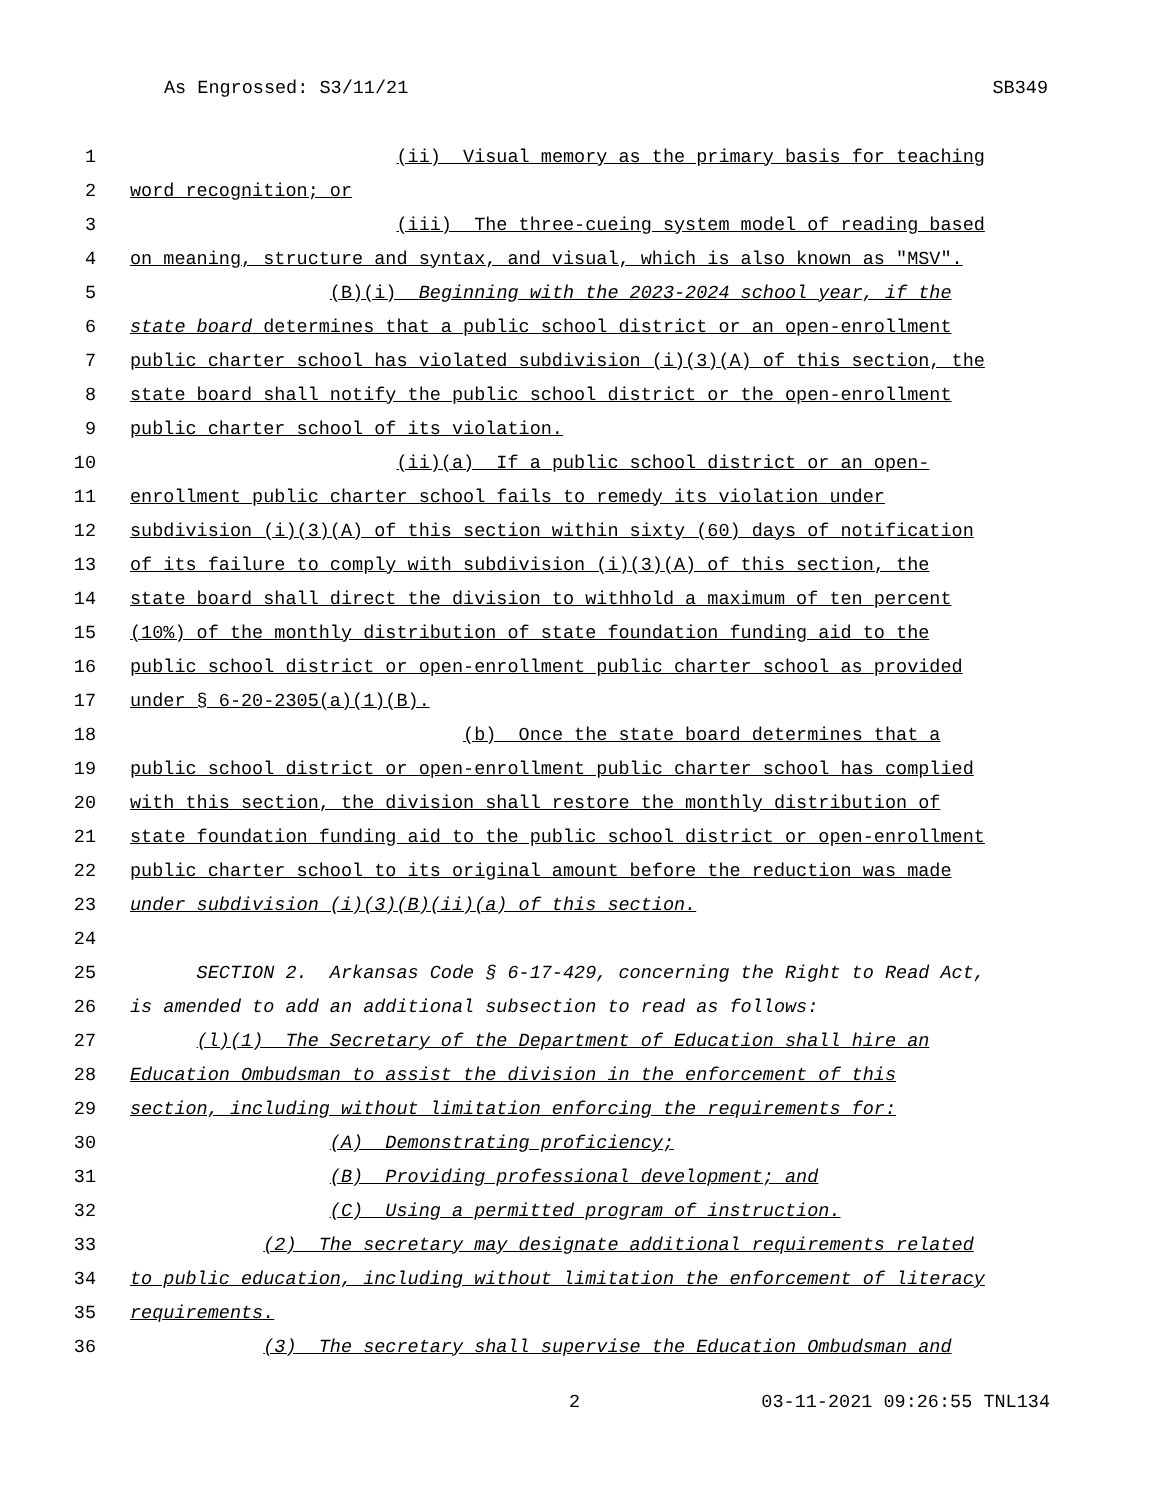As Engrossed: S3/11/21 SB349
1 (ii) Visual memory as the primary basis for teaching
2 word recognition; or
3 (iii) The three-cueing system model of reading based
4 on meaning, structure and syntax, and visual, which is also known as "MSV".
5 (B)(i) Beginning with the 2023-2024 school year, if the
6 state board determines that a public school district or an open-enrollment
7 public charter school has violated subdivision (i)(3)(A) of this section, the
8 state board shall notify the public school district or the open-enrollment
9 public charter school of its violation.
10 (ii)(a) If a public school district or an open-
11 enrollment public charter school fails to remedy its violation under
12 subdivision (i)(3)(A) of this section within sixty (60) days of notification
13 of its failure to comply with subdivision (i)(3)(A) of this section, the
14 state board shall direct the division to withhold a maximum of ten percent
15 (10%) of the monthly distribution of state foundation funding aid to the
16 public school district or open-enrollment public charter school as provided
17 under § 6-20-2305(a)(1)(B).
18 (b) Once the state board determines that a
19 public school district or open-enrollment public charter school has complied
20 with this section, the division shall restore the monthly distribution of
21 state foundation funding aid to the public school district or open-enrollment
22 public charter school to its original amount before the reduction was made
23 under subdivision (i)(3)(B)(ii)(a) of this section.
24
25 SECTION 2. Arkansas Code § 6-17-429, concerning the Right to Read Act,
26 is amended to add an additional subsection to read as follows:
27 (l)(1) The Secretary of the Department of Education shall hire an
28 Education Ombudsman to assist the division in the enforcement of this
29 section, including without limitation enforcing the requirements for:
30 (A) Demonstrating proficiency;
31 (B) Providing professional development; and
32 (C) Using a permitted program of instruction.
33 (2) The secretary may designate additional requirements related
34 to public education, including without limitation the enforcement of literacy
35 requirements.
36 (3) The secretary shall supervise the Education Ombudsman and
2 03-11-2021 09:26:55 TNL134